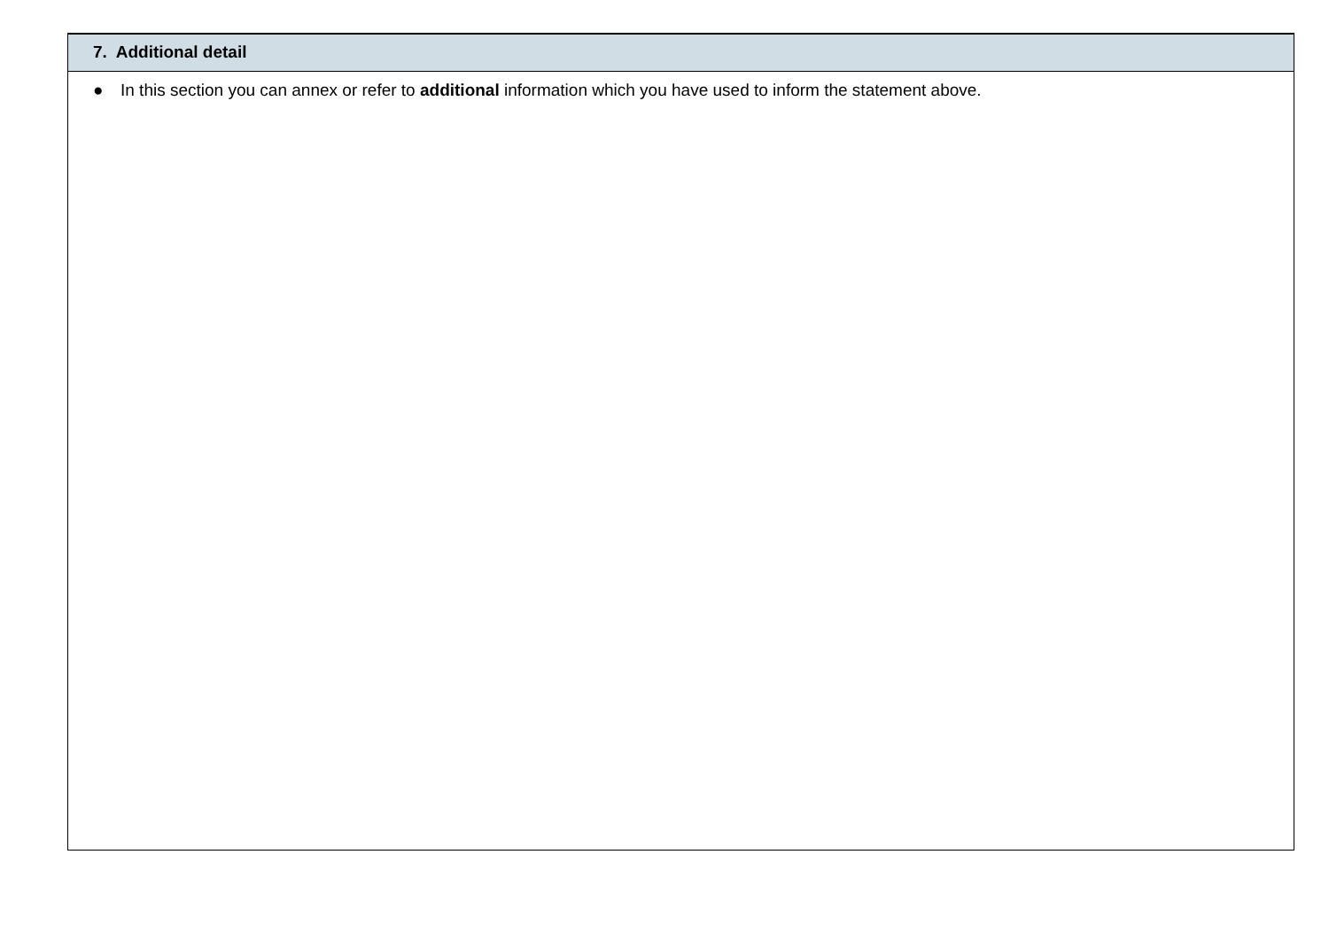| 7. Additional detail |
| --- |
| ● In this section you can annex or refer to additional information which you have used to inform the statement above. |